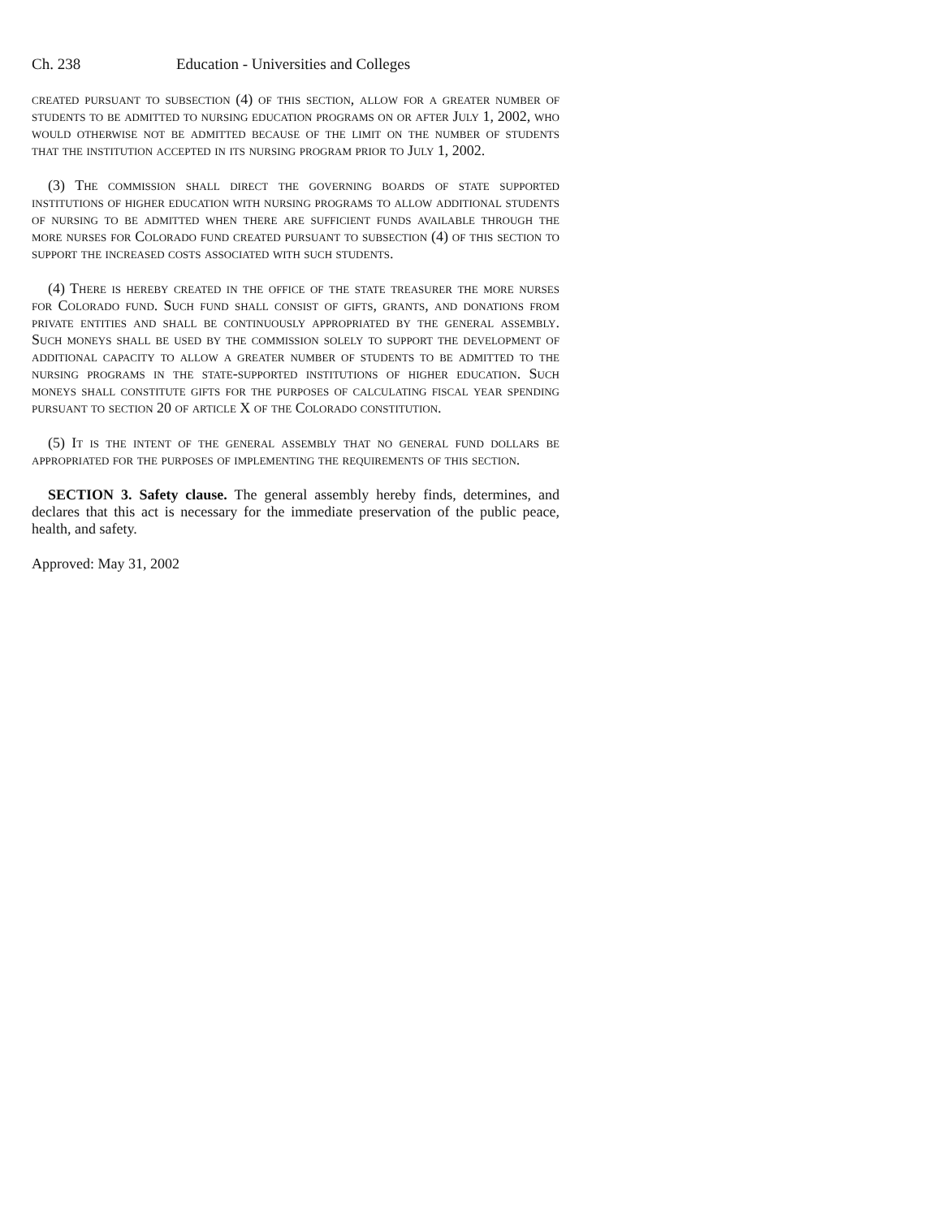Ch. 238 Education - Universities and Colleges
created pursuant to subsection (4) of this section, allow for a greater number of students to be admitted to nursing education programs on or after July 1, 2002, who would otherwise not be admitted because of the limit on the number of students that the institution accepted in its nursing program prior to July 1, 2002.
(3) The commission shall direct the governing boards of state supported institutions of higher education with nursing programs to allow additional students of nursing to be admitted when there are sufficient funds available through the more nurses for Colorado fund created pursuant to subsection (4) of this section to support the increased costs associated with such students.
(4) There is hereby created in the office of the state treasurer the more nurses for Colorado fund. Such fund shall consist of gifts, grants, and donations from private entities and shall be continuously appropriated by the general assembly. Such moneys shall be used by the commission solely to support the development of additional capacity to allow a greater number of students to be admitted to the nursing programs in the state-supported institutions of higher education. Such moneys shall constitute gifts for the purposes of calculating fiscal year spending pursuant to section 20 of article X of the Colorado constitution.
(5) It is the intent of the general assembly that no general fund dollars be appropriated for the purposes of implementing the requirements of this section.
SECTION 3. Safety clause. The general assembly hereby finds, determines, and declares that this act is necessary for the immediate preservation of the public peace, health, and safety.
Approved: May 31, 2002